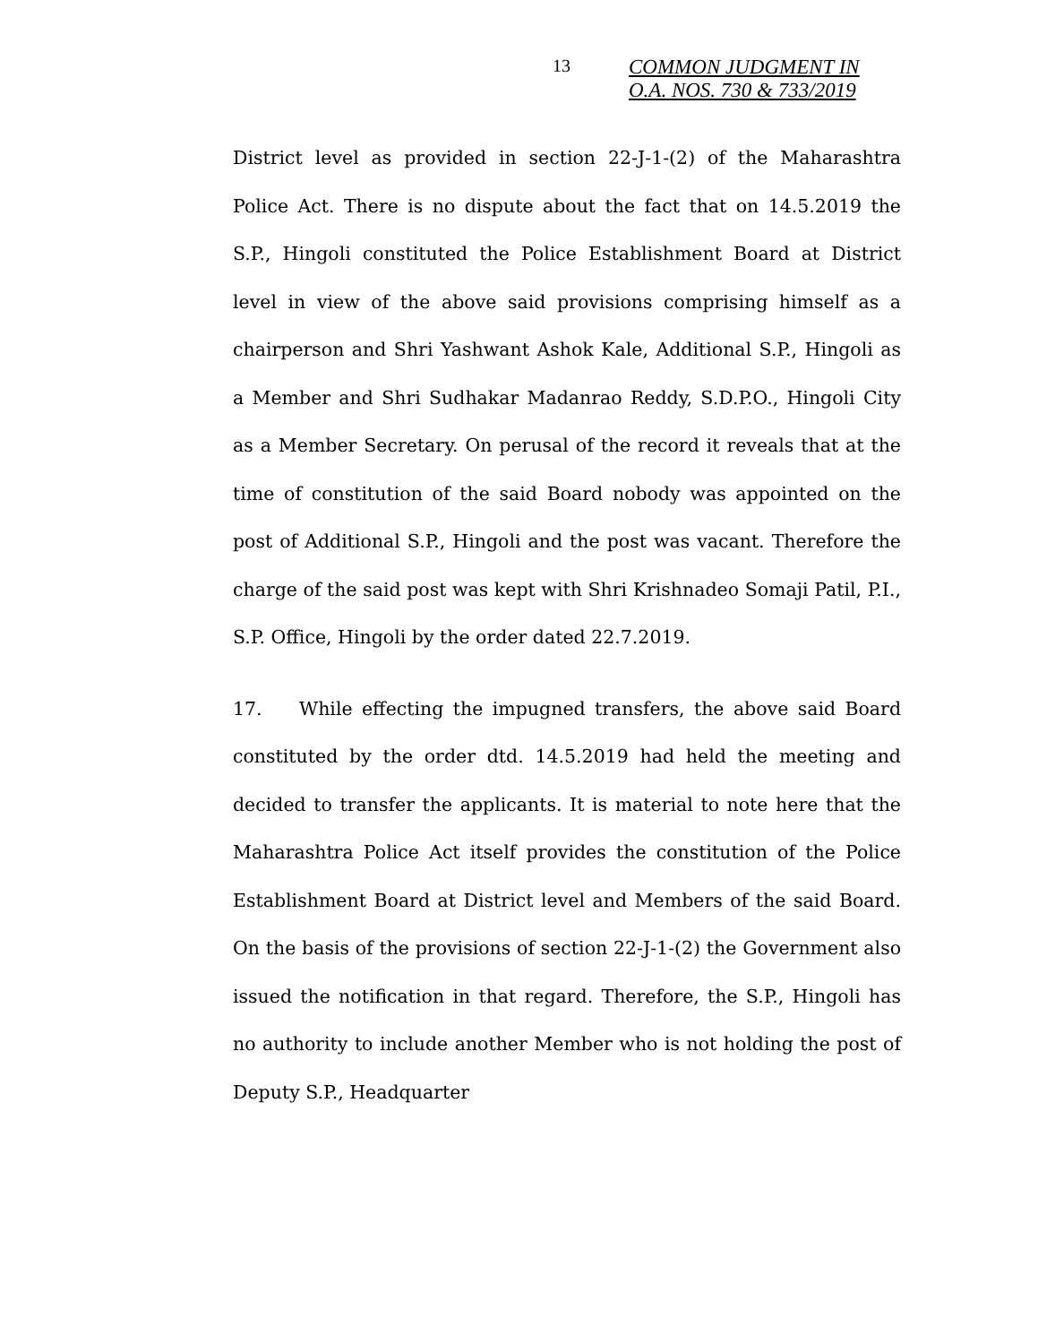13 COMMON JUDGMENT IN
O.A. NOS. 730 & 733/2019
District level as provided in section 22-J-1-(2) of the Maharashtra Police Act. There is no dispute about the fact that on 14.5.2019 the S.P., Hingoli constituted the Police Establishment Board at District level in view of the above said provisions comprising himself as a chairperson and Shri Yashwant Ashok Kale, Additional S.P., Hingoli as a Member and Shri Sudhakar Madanrao Reddy, S.D.P.O., Hingoli City as a Member Secretary. On perusal of the record it reveals that at the time of constitution of the said Board nobody was appointed on the post of Additional S.P., Hingoli and the post was vacant. Therefore the charge of the said post was kept with Shri Krishnadeo Somaji Patil, P.I., S.P. Office, Hingoli by the order dated 22.7.2019.
17. While effecting the impugned transfers, the above said Board constituted by the order dtd. 14.5.2019 had held the meeting and decided to transfer the applicants. It is material to note here that the Maharashtra Police Act itself provides the constitution of the Police Establishment Board at District level and Members of the said Board. On the basis of the provisions of section 22-J-1-(2) the Government also issued the notification in that regard. Therefore, the S.P., Hingoli has no authority to include another Member who is not holding the post of Deputy S.P., Headquarter